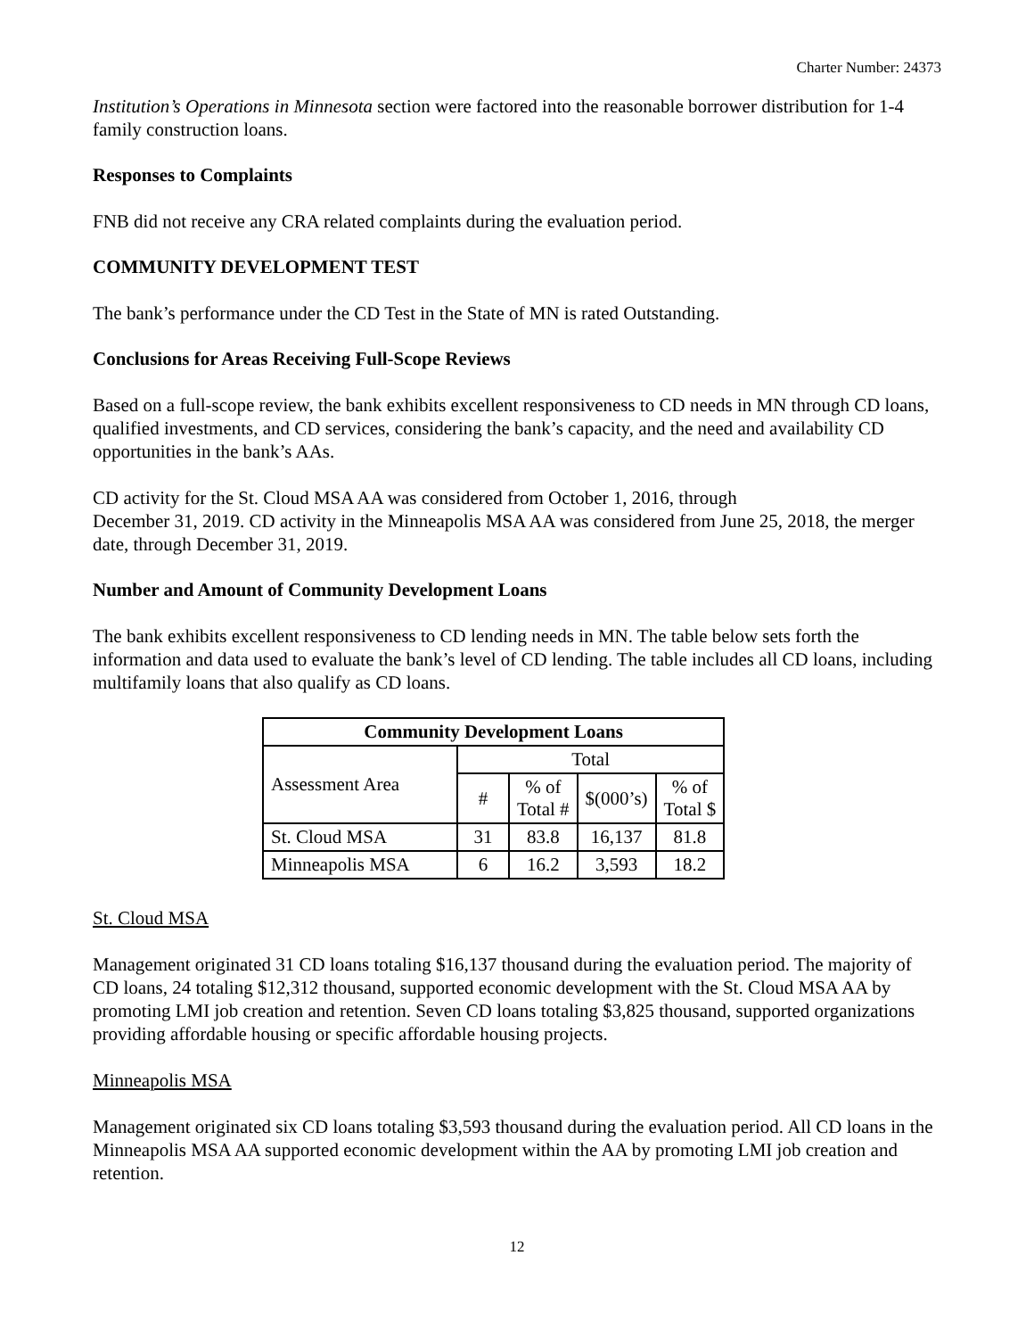Charter Number: 24373
Institution’s Operations in Minnesota section were factored into the reasonable borrower distribution for 1-4 family construction loans.
Responses to Complaints
FNB did not receive any CRA related complaints during the evaluation period.
COMMUNITY DEVELOPMENT TEST
The bank’s performance under the CD Test in the State of MN is rated Outstanding.
Conclusions for Areas Receiving Full-Scope Reviews
Based on a full-scope review, the bank exhibits excellent responsiveness to CD needs in MN through CD loans, qualified investments, and CD services, considering the bank’s capacity, and the need and availability CD opportunities in the bank’s AAs.
CD activity for the St. Cloud MSA AA was considered from October 1, 2016, through
December 31, 2019. CD activity in the Minneapolis MSA AA was considered from June 25, 2018, the merger date, through December 31, 2019.
Number and Amount of Community Development Loans
The bank exhibits excellent responsiveness to CD lending needs in MN. The table below sets forth the information and data used to evaluate the bank’s level of CD lending. The table includes all CD loans, including multifamily loans that also qualify as CD loans.
| Community Development Loans | | | | |
| --- | --- | --- | --- | --- |
| Assessment Area | Total | | | |
| | # | % of Total # | $(000’s) | % of Total $ |
| St. Cloud MSA | 31 | 83.8 | 16,137 | 81.8 |
| Minneapolis MSA | 6 | 16.2 | 3,593 | 18.2 |
St. Cloud MSA
Management originated 31 CD loans totaling $16,137 thousand during the evaluation period. The majority of CD loans, 24 totaling $12,312 thousand, supported economic development with the St. Cloud MSA AA by promoting LMI job creation and retention. Seven CD loans totaling $3,825 thousand, supported organizations providing affordable housing or specific affordable housing projects.
Minneapolis MSA
Management originated six CD loans totaling $3,593 thousand during the evaluation period. All CD loans in the Minneapolis MSA AA supported economic development within the AA by promoting LMI job creation and retention.
12